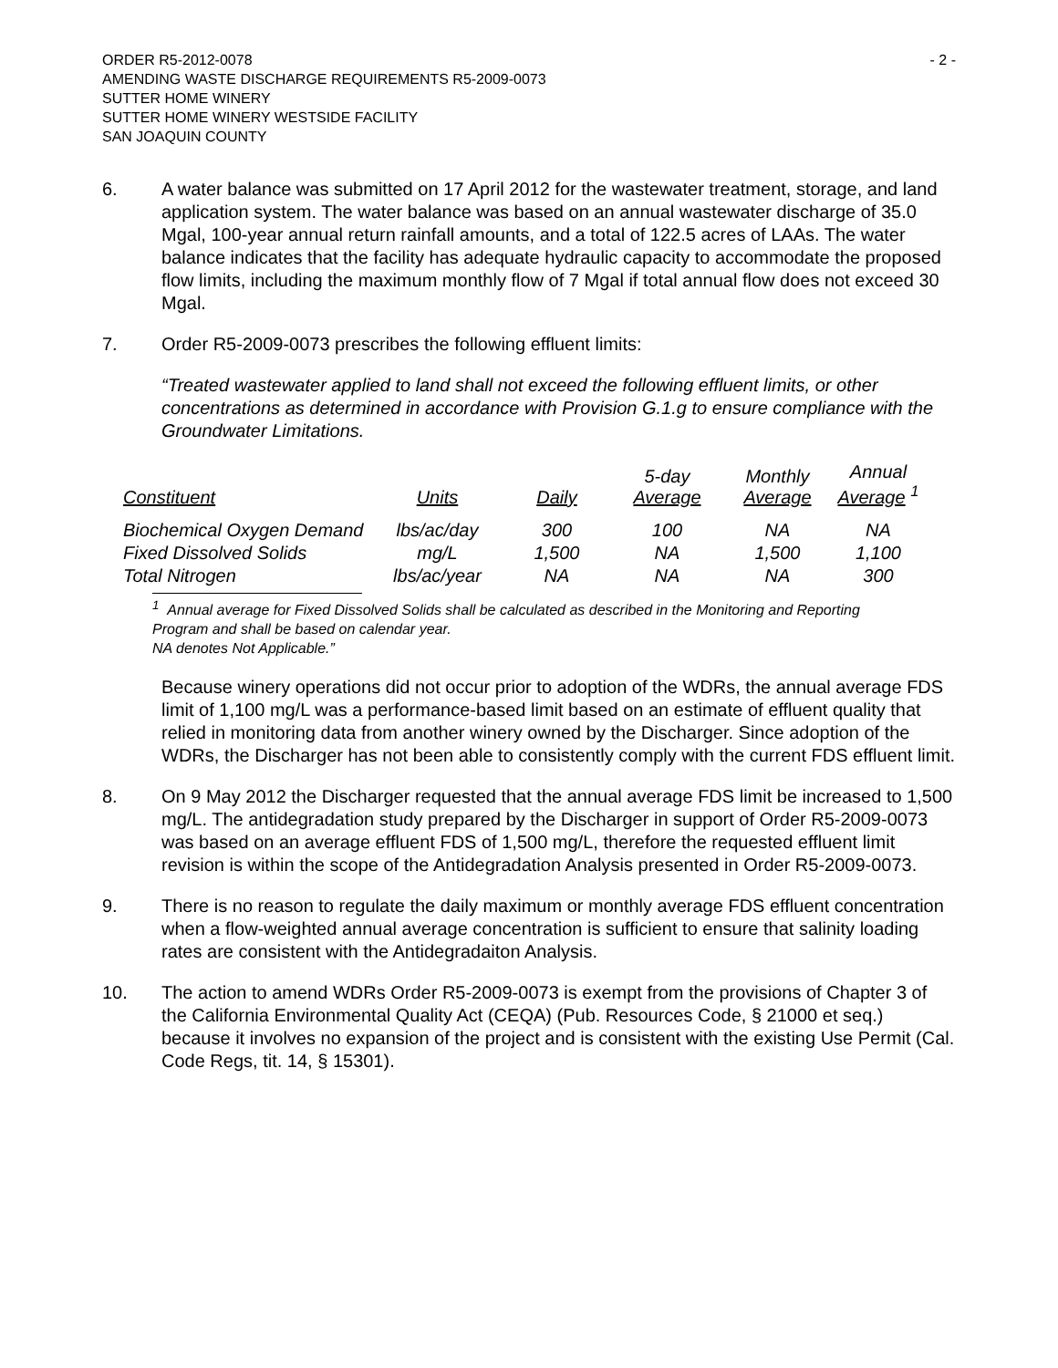ORDER R5-2012-0078
AMENDING WASTE DISCHARGE REQUIREMENTS R5-2009-0073
SUTTER HOME WINERY
SUTTER HOME WINERY WESTSIDE FACILITY
SAN JOAQUIN COUNTY
- 2 -
6. A water balance was submitted on 17 April 2012 for the wastewater treatment, storage, and land application system. The water balance was based on an annual wastewater discharge of 35.0 Mgal, 100-year annual return rainfall amounts, and a total of 122.5 acres of LAAs. The water balance indicates that the facility has adequate hydraulic capacity to accommodate the proposed flow limits, including the maximum monthly flow of 7 Mgal if total annual flow does not exceed 30 Mgal.
7. Order R5-2009-0073 prescribes the following effluent limits:
“Treated wastewater applied to land shall not exceed the following effluent limits, or other concentrations as determined in accordance with Provision G.1.g to ensure compliance with the Groundwater Limitations.
| Constituent | Units | Daily | 5-day Average | Monthly Average | Annual Average <sup>1</sup> |
| --- | --- | --- | --- | --- | --- |
| Biochemical Oxygen Demand | lbs/ac/day | 300 | 100 | NA | NA |
| Fixed Dissolved Solids | mg/L | 1,500 | NA | 1,500 | 1,100 |
| Total Nitrogen | lbs/ac/year | NA | NA | NA | 300 |
<sup>1</sup> Annual average for Fixed Dissolved Solids shall be calculated as described in the Monitoring and Reporting Program and shall be based on calendar year.
NA denotes Not Applicable.”
Because winery operations did not occur prior to adoption of the WDRs, the annual average FDS limit of 1,100 mg/L was a performance-based limit based on an estimate of effluent quality that relied in monitoring data from another winery owned by the Discharger. Since adoption of the WDRs, the Discharger has not been able to consistently comply with the current FDS effluent limit.
8. On 9 May 2012 the Discharger requested that the annual average FDS limit be increased to 1,500 mg/L. The antidegradation study prepared by the Discharger in support of Order R5-2009-0073 was based on an average effluent FDS of 1,500 mg/L, therefore the requested effluent limit revision is within the scope of the Antidegradation Analysis presented in Order R5-2009-0073.
9. There is no reason to regulate the daily maximum or monthly average FDS effluent concentration when a flow-weighted annual average concentration is sufficient to ensure that salinity loading rates are consistent with the Antidegradaiton Analysis.
10. The action to amend WDRs Order R5-2009-0073 is exempt from the provisions of Chapter 3 of the California Environmental Quality Act (CEQA) (Pub. Resources Code, § 21000 et seq.) because it involves no expansion of the project and is consistent with the existing Use Permit (Cal. Code Regs, tit. 14, § 15301).